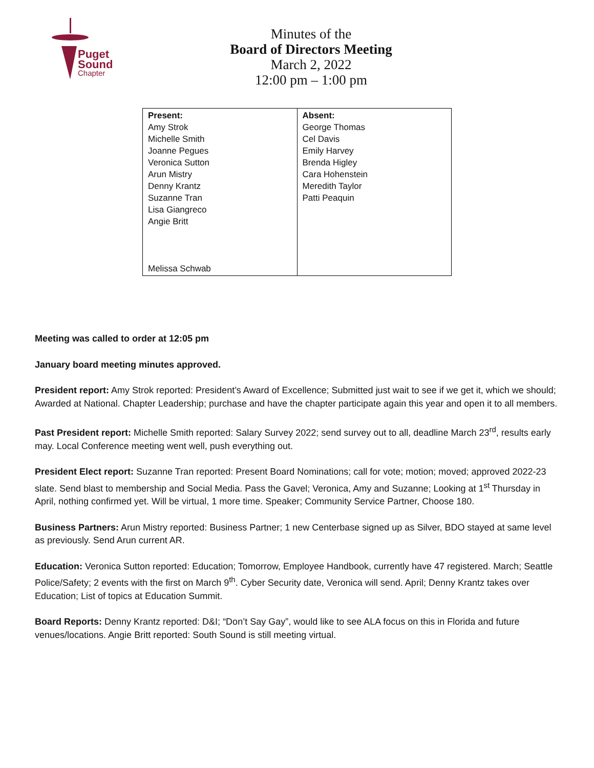Puget
Sound
Chapter
Minutes of the
Board of Directors Meeting
March 2, 2022
12:00 pm – 1:00 pm
| Present: Amy Strok Michelle Smith Joanne Pegues Veronica Sutton Arun Mistry Denny Krantz Suzanne Tran Lisa Giangreco Angie Britt Melissa Schwab | Absent: George Thomas Cel Davis Emily Harvey Brenda Higley Cara Hohenstein Meredith Taylor Patti Peaquin |
Meeting was called to order at 12:05 pm
January board meeting minutes approved.
President report: Amy Strok reported: President’s Award of Excellence; Submitted just wait to see if we get it, which we should; Awarded at National. Chapter Leadership; purchase and have the chapter participate again this year and open it to all members.
Past President report: Michelle Smith reported: Salary Survey 2022; send survey out to all, deadline March 23<sup>rd</sup>, results early may. Local Conference meeting went well, push everything out.
President Elect report: Suzanne Tran reported: Present Board Nominations; call for vote; motion; moved; approved 2022-23 slate. Send blast to membership and Social Media. Pass the Gavel; Veronica, Amy and Suzanne; Looking at 1<sup>st</sup> Thursday in April, nothing confirmed yet. Will be virtual, 1 more time. Speaker; Community Service Partner, Choose 180.
Business Partners: Arun Mistry reported: Business Partner; 1 new Centerbase signed up as Silver, BDO stayed at same level as previously. Send Arun current AR.
Education: Veronica Sutton reported: Education; Tomorrow, Employee Handbook, currently have 47 registered. March; Seattle Police/Safety; 2 events with the first on March 9<sup>th</sup>. Cyber Security date, Veronica will send. April; Denny Krantz takes over Education; List of topics at Education Summit.
Board Reports: Denny Krantz reported: D&I; “Don’t Say Gay”, would like to see ALA focus on this in Florida and future venues/locations. Angie Britt reported: South Sound is still meeting virtual.